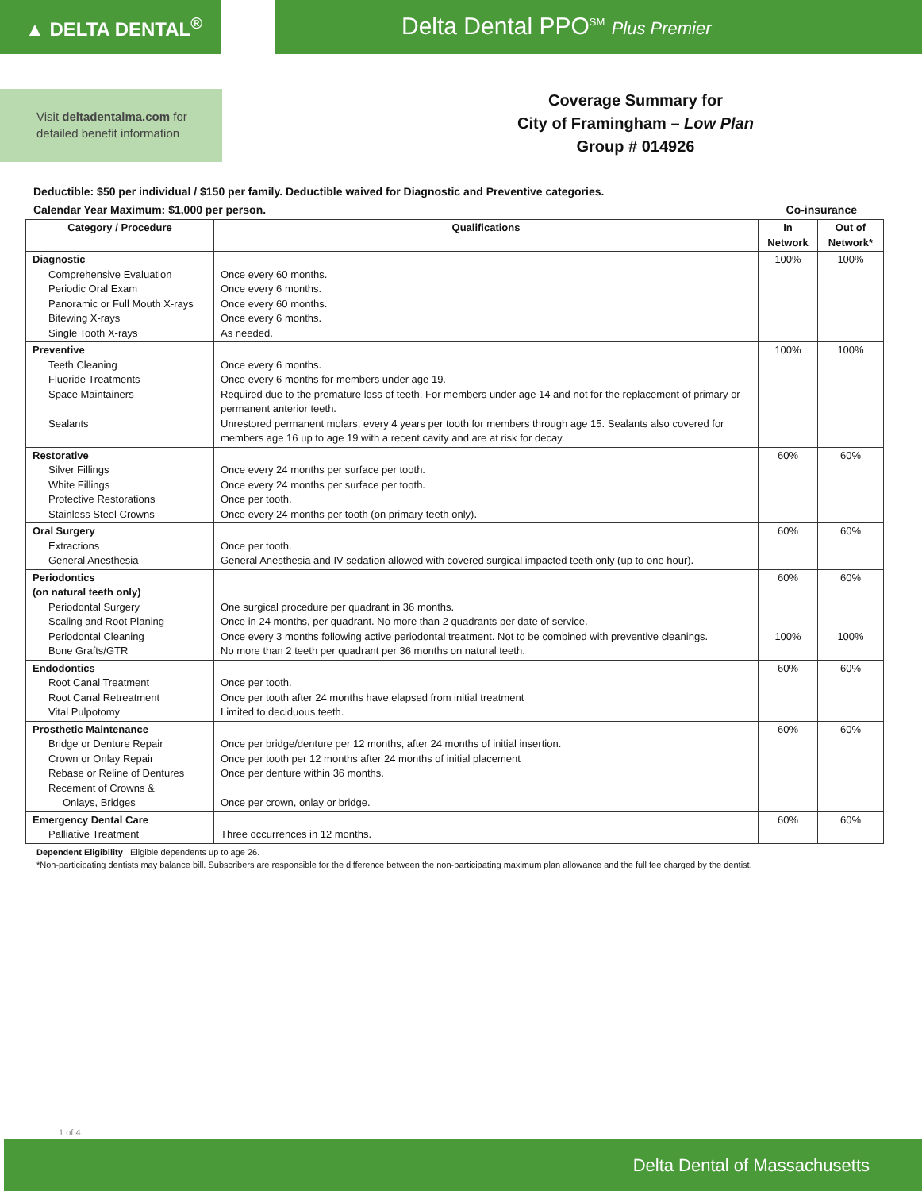▲ DELTA DENTAL<sup>®</sup>
Delta Dental PPO<sup>SM</sup> Plus Premier
Visit deltadentalma.com for detailed benefit information
Coverage Summary for
City of Framingham – Low Plan
Group # 014926
Deductible: $50 per individual / $150 per family. Deductible waived for Diagnostic and Preventive categories.
Calendar Year Maximum: $1,000 per person. Co-insurance
| Category / Procedure | Qualifications | In Network | Out of Network* |
| --- | --- | --- | --- |
| Diagnostic Comprehensive Evaluation Periodic Oral Exam Panoramic or Full Mouth X-rays Bitewing X-rays Single Tooth X-rays | Once every 60 months. Once every 6 months. Once every 60 months. Once every 6 months. As needed. | 100% | 100% |
| Preventive Teeth Cleaning Fluoride Treatments Space Maintainers Sealants | Once every 6 months. Once every 6 months for members under age 19. Required due to the premature loss of teeth. For members under age 14 and not for the replacement of primary or permanent anterior teeth. Unrestored permanent molars, every 4 years per tooth for members through age 15. Sealants also covered for members age 16 up to age 19 with a recent cavity and are at risk for decay. | 100% | 100% |
| Restorative Silver Fillings White Fillings Protective Restorations Stainless Steel Crowns | Once every 24 months per surface per tooth. Once every 24 months per surface per tooth. Once per tooth. Once every 24 months per tooth (on primary teeth only). | 60% | 60% |
| Oral Surgery Extractions General Anesthesia | Once per tooth. General Anesthesia and IV sedation allowed with covered surgical impacted teeth only (up to one hour). | 60% | 60% |
| Periodontics (on natural teeth only) Periodontal Surgery Scaling and Root Planing Periodontal Cleaning Bone Grafts/GTR | One surgical procedure per quadrant in 36 months. Once in 24 months, per quadrant. No more than 2 quadrants per date of service. Once every 3 months following active periodontal treatment. Not to be combined with preventive cleanings. No more than 2 teeth per quadrant per 36 months on natural teeth. | 60% 100% | 60% 100% |
| Endodontics Root Canal Treatment Root Canal Retreatment Vital Pulpotomy | Once per tooth. Once per tooth after 24 months have elapsed from initial treatment Limited to deciduous teeth. | 60% | 60% |
| Prosthetic Maintenance Bridge or Denture Repair Crown or Onlay Repair Rebase or Reline of Dentures Recement of Crowns & Onlays, Bridges | Once per bridge/denture per 12 months, after 24 months of initial insertion. Once per tooth per 12 months after 24 months of initial placement Once per denture within 36 months. Once per crown, onlay or bridge. | 60% | 60% |
| Emergency Dental Care Palliative Treatment | Three occurrences in 12 months. | 60% | 60% |
Dependent Eligibility Eligible dependents up to age 26.
*Non-participating dentists may balance bill. Subscribers are responsible for the difference between the non-participating maximum plan allowance and the full fee charged by the dentist.
1 of 4
Delta Dental of Massachusetts